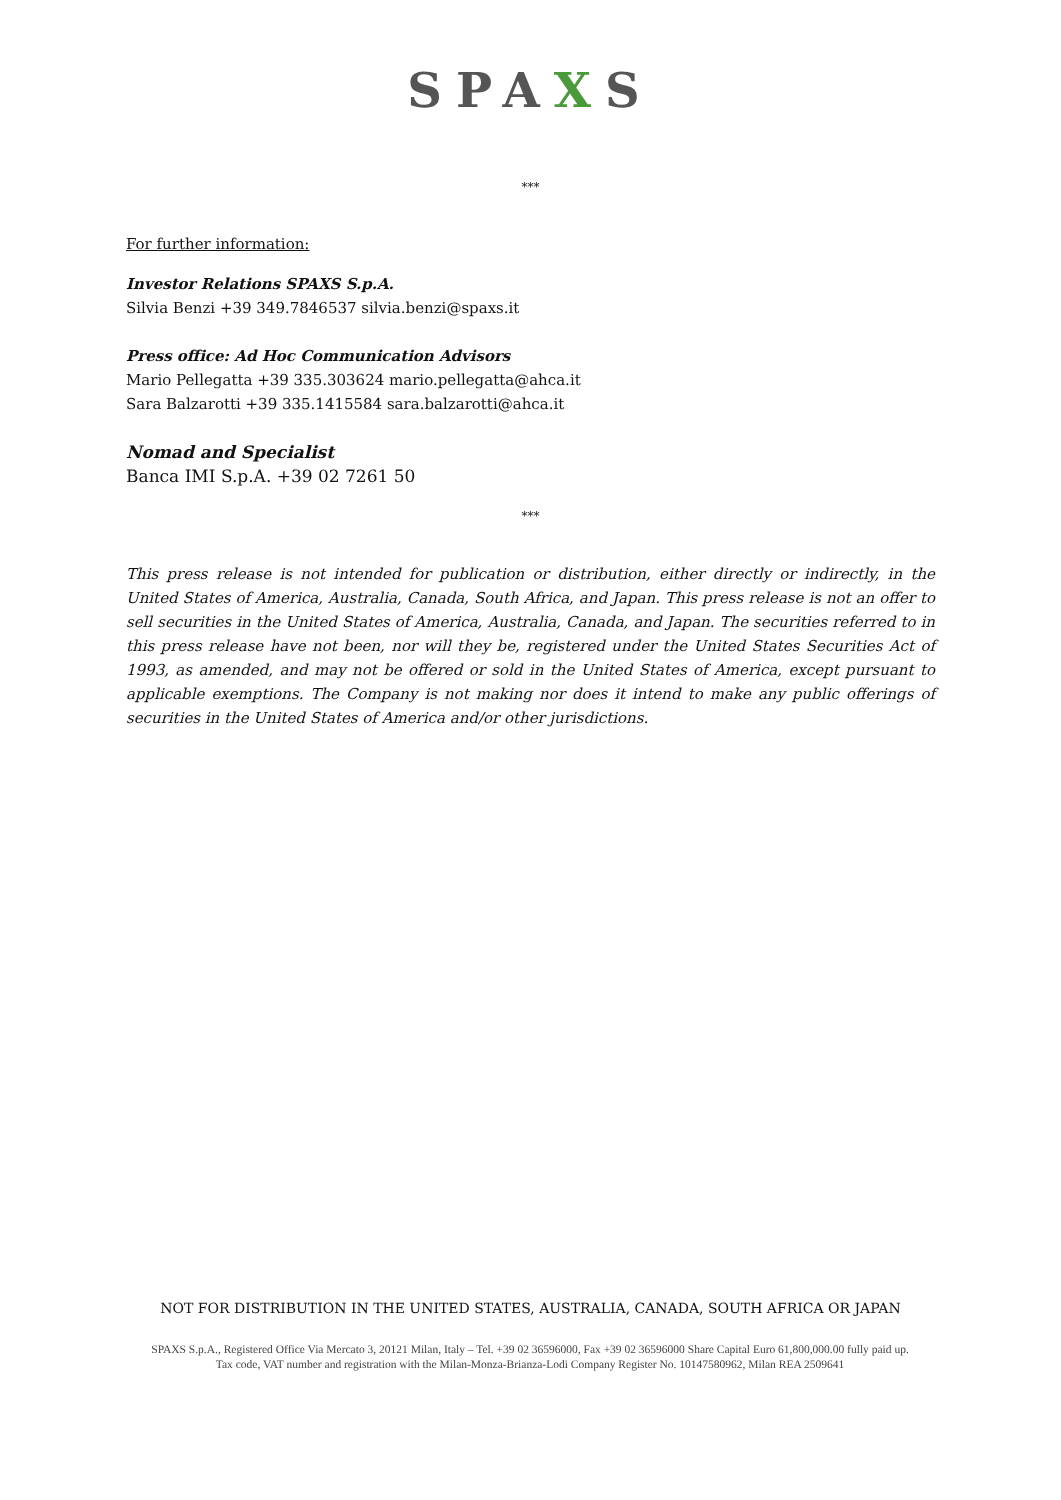SPAXS
***
For further information:
Investor Relations SPAXS S.p.A.
Silvia Benzi +39 349.7846537 silvia.benzi@spaxs.it
Press office: Ad Hoc Communication Advisors
Mario Pellegatta +39 335.303624 mario.pellegatta@ahca.it
Sara Balzarotti +39 335.1415584 sara.balzarotti@ahca.it
Nomad and Specialist
Banca IMI S.p.A. +39 02 7261 50
***
This press release is not intended for publication or distribution, either directly or indirectly, in the United States of America, Australia, Canada, South Africa, and Japan. This press release is not an offer to sell securities in the United States of America, Australia, Canada, and Japan. The securities referred to in this press release have not been, nor will they be, registered under the United States Securities Act of 1993, as amended, and may not be offered or sold in the United States of America, except pursuant to applicable exemptions. The Company is not making nor does it intend to make any public offerings of securities in the United States of America and/or other jurisdictions.
NOT FOR DISTRIBUTION IN THE UNITED STATES, AUSTRALIA, CANADA, SOUTH AFRICA OR JAPAN
SPAXS S.p.A., Registered Office Via Mercato 3, 20121 Milan, Italy – Tel. +39 02 36596000, Fax +39 02 36596000 Share Capital Euro 61,800,000.00 fully paid up.
Tax code, VAT number and registration with the Milan-Monza-Brianza-Lodi Company Register No. 10147580962, Milan REA 2509641